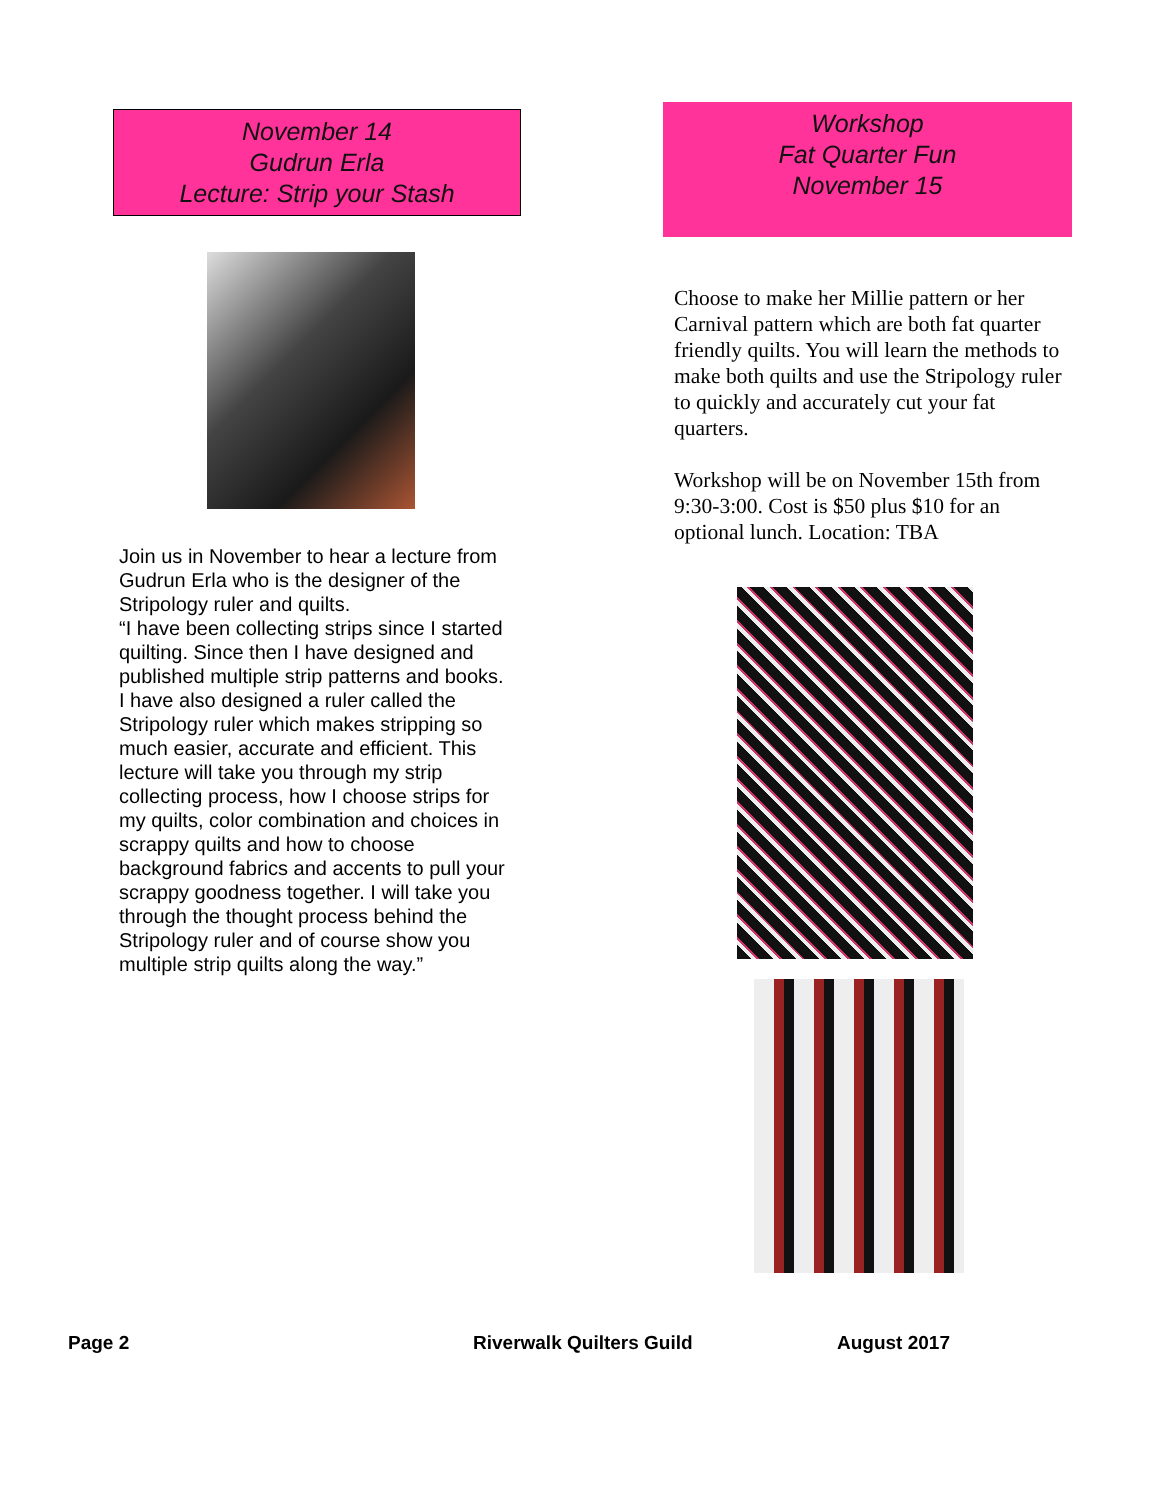November 14
Gudrun Erla
Lecture: Strip your Stash
Join us in November to hear a lecture from Gudrun Erla who is the designer of the Stripology ruler and quilts.
“I have been collecting strips since I started quilting. Since then I have designed and published multiple strip patterns and books. I have also designed a ruler called the Stripology ruler which makes stripping so much easier, accurate and efficient. This lecture will take you through my strip collecting process, how I choose strips for my quilts, color combination and choices in scrappy quilts and how to choose background fabrics and accents to pull your scrappy goodness together. I will take you through the thought process behind the Stripology ruler and of course show you multiple strip quilts along the way.”
Workshop
Fat Quarter Fun
November 15
Choose to make her Millie pattern or her Carnival pattern which are both fat quarter friendly quilts. You will learn the methods to make both quilts and use the Stripology ruler to quickly and accurately cut your fat quarters.
Workshop will be on November 15th from 9:30-3:00. Cost is $50 plus $10 for an optional lunch. Location: TBA
Page 2 Riverwalk Quilters Guild August 2017